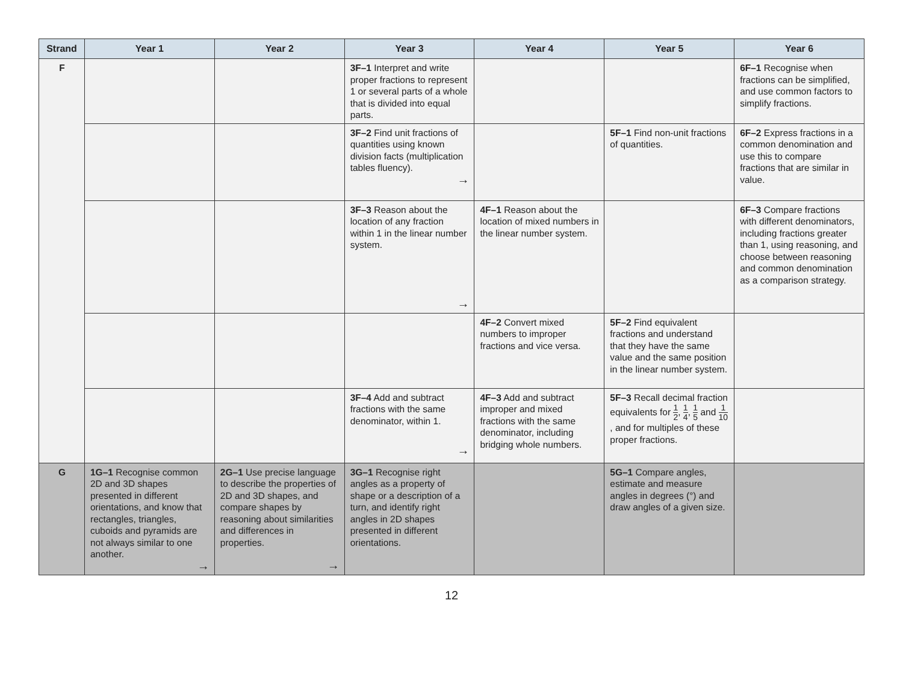| Strand | Year 1 | Year 2 | Year 3 | Year 4 | Year 5 | Year 6 |
| --- | --- | --- | --- | --- | --- | --- |
| F | | | 3F–1 Interpret and write proper fractions to represent 1 or several parts of a whole that is divided into equal parts. | | | 6F–1 Recognise when fractions can be simplified, and use common factors to simplify fractions. |
| | | | 3F–2 Find unit fractions of quantities using known division facts (multiplication tables fluency). → | | 5F–1 Find non-unit fractions of quantities. | 6F–2 Express fractions in a common denomination and use this to compare fractions that are similar in value. |
| | | | 3F–3 Reason about the location of any fraction within 1 in the linear number system. → | 4F–1 Reason about the location of mixed numbers in the linear number system. | | 6F–3 Compare fractions with different denominators, including fractions greater than 1, using reasoning, and choose between reasoning and common denomination as a comparison strategy. |
| | | | | 4F–2 Convert mixed numbers to improper fractions and vice versa. | 5F–2 Find equivalent fractions and understand that they have the same value and the same position in the linear number system. | |
| | | | 3F–4 Add and subtract fractions with the same denominator, within 1. → | 4F–3 Add and subtract improper and mixed fractions with the same denominator, including bridging whole numbers. | 5F–3 Recall decimal fraction equivalents for 1 2 , 1 4 , 1 5 and 1 10 , and for multiples of these proper fractions. | |
| G | 1G–1 Recognise common 2D and 3D shapes presented in different orientations, and know that rectangles, triangles, cuboids and pyramids are not always similar to one another. → | 2G–1 Use precise language to describe the properties of 2D and 3D shapes, and compare shapes by reasoning about similarities and differences in properties. → | 3G–1 Recognise right angles as a property of shape or a description of a turn, and identify right angles in 2D shapes presented in different orientations. | | 5G–1 Compare angles, estimate and measure angles in degrees (°) and draw angles of a given size. | |
12